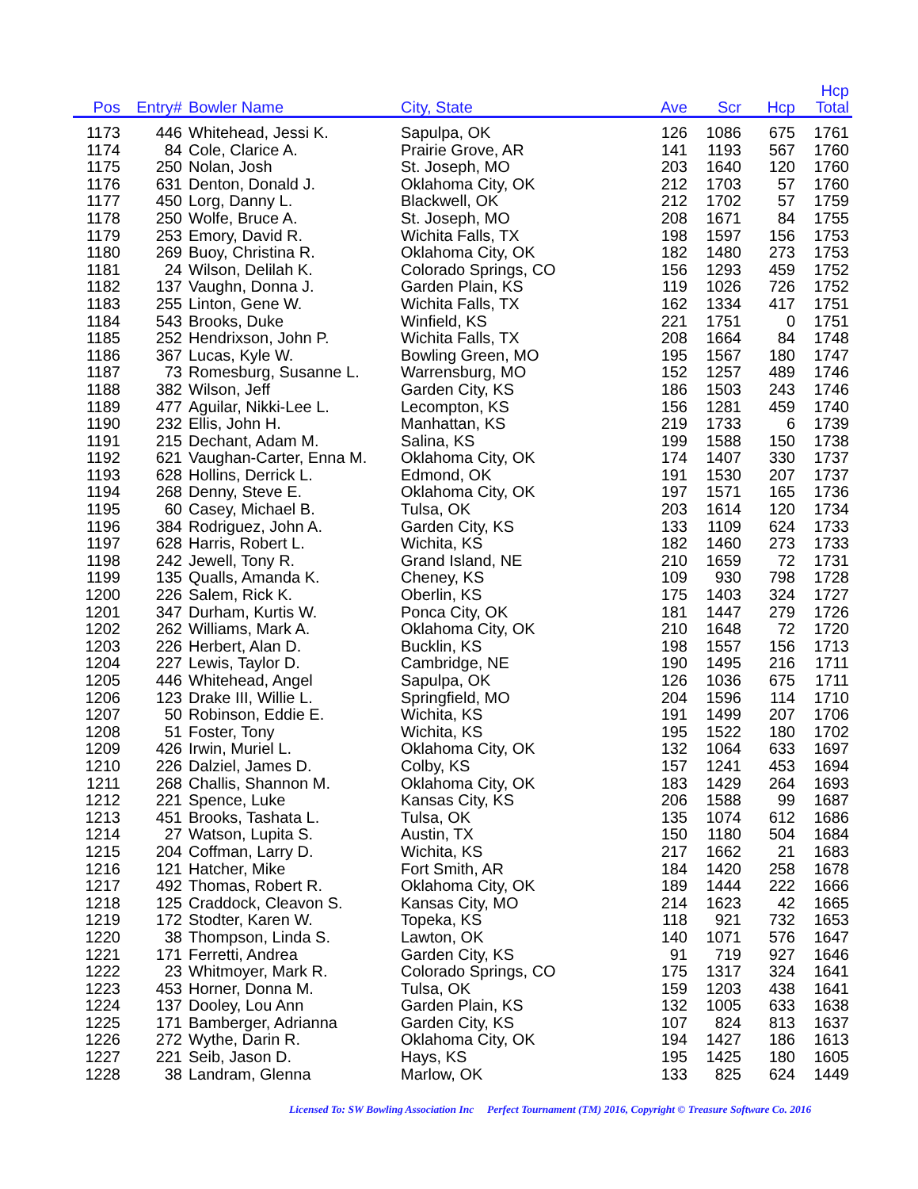| Pos | Entry# | Bowler Name | City, State | Ave | Scr | Hcp | Hcp Total |
| --- | --- | --- | --- | --- | --- | --- | --- |
| 1173 | 446 | Whitehead, Jessi K. | Sapulpa, OK | 126 | 1086 | 675 | 1761 |
| 1174 | 84 | Cole, Clarice A. | Prairie Grove, AR | 141 | 1193 | 567 | 1760 |
| 1175 | 250 | Nolan, Josh | St. Joseph, MO | 203 | 1640 | 120 | 1760 |
| 1176 | 631 | Denton, Donald J. | Oklahoma City, OK | 212 | 1703 | 57 | 1760 |
| 1177 | 450 | Lorg, Danny L. | Blackwell, OK | 212 | 1702 | 57 | 1759 |
| 1178 | 250 | Wolfe, Bruce A. | St. Joseph, MO | 208 | 1671 | 84 | 1755 |
| 1179 | 253 | Emory, David R. | Wichita Falls, TX | 198 | 1597 | 156 | 1753 |
| 1180 | 269 | Buoy, Christina R. | Oklahoma City, OK | 182 | 1480 | 273 | 1753 |
| 1181 | 24 | Wilson, Delilah K. | Colorado Springs, CO | 156 | 1293 | 459 | 1752 |
| 1182 | 137 | Vaughn, Donna J. | Garden Plain, KS | 119 | 1026 | 726 | 1752 |
| 1183 | 255 | Linton, Gene W. | Wichita Falls, TX | 162 | 1334 | 417 | 1751 |
| 1184 | 543 | Brooks, Duke | Winfield, KS | 221 | 1751 | 0 | 1751 |
| 1185 | 252 | Hendrixson, John P. | Wichita Falls, TX | 208 | 1664 | 84 | 1748 |
| 1186 | 367 | Lucas, Kyle W. | Bowling Green, MO | 195 | 1567 | 180 | 1747 |
| 1187 | 73 | Romesburg, Susanne L. | Warrensburg, MO | 152 | 1257 | 489 | 1746 |
| 1188 | 382 | Wilson, Jeff | Garden City, KS | 186 | 1503 | 243 | 1746 |
| 1189 | 477 | Aguilar, Nikki-Lee L. | Lecompton, KS | 156 | 1281 | 459 | 1740 |
| 1190 | 232 | Ellis, John H. | Manhattan, KS | 219 | 1733 | 6 | 1739 |
| 1191 | 215 | Dechant, Adam M. | Salina, KS | 199 | 1588 | 150 | 1738 |
| 1192 | 621 | Vaughan-Carter, Enna M. | Oklahoma City, OK | 174 | 1407 | 330 | 1737 |
| 1193 | 628 | Hollins, Derrick L. | Edmond, OK | 191 | 1530 | 207 | 1737 |
| 1194 | 268 | Denny, Steve E. | Oklahoma City, OK | 197 | 1571 | 165 | 1736 |
| 1195 | 60 | Casey, Michael B. | Tulsa, OK | 203 | 1614 | 120 | 1734 |
| 1196 | 384 | Rodriguez, John A. | Garden City, KS | 133 | 1109 | 624 | 1733 |
| 1197 | 628 | Harris, Robert L. | Wichita, KS | 182 | 1460 | 273 | 1733 |
| 1198 | 242 | Jewell, Tony R. | Grand Island, NE | 210 | 1659 | 72 | 1731 |
| 1199 | 135 | Qualls, Amanda K. | Cheney, KS | 109 | 930 | 798 | 1728 |
| 1200 | 226 | Salem, Rick K. | Oberlin, KS | 175 | 1403 | 324 | 1727 |
| 1201 | 347 | Durham, Kurtis W. | Ponca City, OK | 181 | 1447 | 279 | 1726 |
| 1202 | 262 | Williams, Mark A. | Oklahoma City, OK | 210 | 1648 | 72 | 1720 |
| 1203 | 226 | Herbert, Alan D. | Bucklin, KS | 198 | 1557 | 156 | 1713 |
| 1204 | 227 | Lewis, Taylor D. | Cambridge, NE | 190 | 1495 | 216 | 1711 |
| 1205 | 446 | Whitehead, Angel | Sapulpa, OK | 126 | 1036 | 675 | 1711 |
| 1206 | 123 | Drake III, Willie L. | Springfield, MO | 204 | 1596 | 114 | 1710 |
| 1207 | 50 | Robinson, Eddie E. | Wichita, KS | 191 | 1499 | 207 | 1706 |
| 1208 | 51 | Foster, Tony | Wichita, KS | 195 | 1522 | 180 | 1702 |
| 1209 | 426 | Irwin, Muriel L. | Oklahoma City, OK | 132 | 1064 | 633 | 1697 |
| 1210 | 226 | Dalziel, James D. | Colby, KS | 157 | 1241 | 453 | 1694 |
| 1211 | 268 | Challis, Shannon M. | Oklahoma City, OK | 183 | 1429 | 264 | 1693 |
| 1212 | 221 | Spence, Luke | Kansas City, KS | 206 | 1588 | 99 | 1687 |
| 1213 | 451 | Brooks, Tashata L. | Tulsa, OK | 135 | 1074 | 612 | 1686 |
| 1214 | 27 | Watson, Lupita S. | Austin, TX | 150 | 1180 | 504 | 1684 |
| 1215 | 204 | Coffman, Larry D. | Wichita, KS | 217 | 1662 | 21 | 1683 |
| 1216 | 121 | Hatcher, Mike | Fort Smith, AR | 184 | 1420 | 258 | 1678 |
| 1217 | 492 | Thomas, Robert R. | Oklahoma City, OK | 189 | 1444 | 222 | 1666 |
| 1218 | 125 | Craddock, Cleavon S. | Kansas City, MO | 214 | 1623 | 42 | 1665 |
| 1219 | 172 | Stodter, Karen W. | Topeka, KS | 118 | 921 | 732 | 1653 |
| 1220 | 38 | Thompson, Linda S. | Lawton, OK | 140 | 1071 | 576 | 1647 |
| 1221 | 171 | Ferretti, Andrea | Garden City, KS | 91 | 719 | 927 | 1646 |
| 1222 | 23 | Whitmoyer, Mark R. | Colorado Springs, CO | 175 | 1317 | 324 | 1641 |
| 1223 | 453 | Horner, Donna M. | Tulsa, OK | 159 | 1203 | 438 | 1641 |
| 1224 | 137 | Dooley, Lou Ann | Garden Plain, KS | 132 | 1005 | 633 | 1638 |
| 1225 | 171 | Bamberger, Adrianna | Garden City, KS | 107 | 824 | 813 | 1637 |
| 1226 | 272 | Wythe, Darin R. | Oklahoma City, OK | 194 | 1427 | 186 | 1613 |
| 1227 | 221 | Seib, Jason D. | Hays, KS | 195 | 1425 | 180 | 1605 |
| 1228 | 38 | Landram, Glenna | Marlow, OK | 133 | 825 | 624 | 1449 |
Licensed To: SW Bowling Association Inc Perfect Tournament (TM) 2016, Copyright © Treasure Software Co. 2016